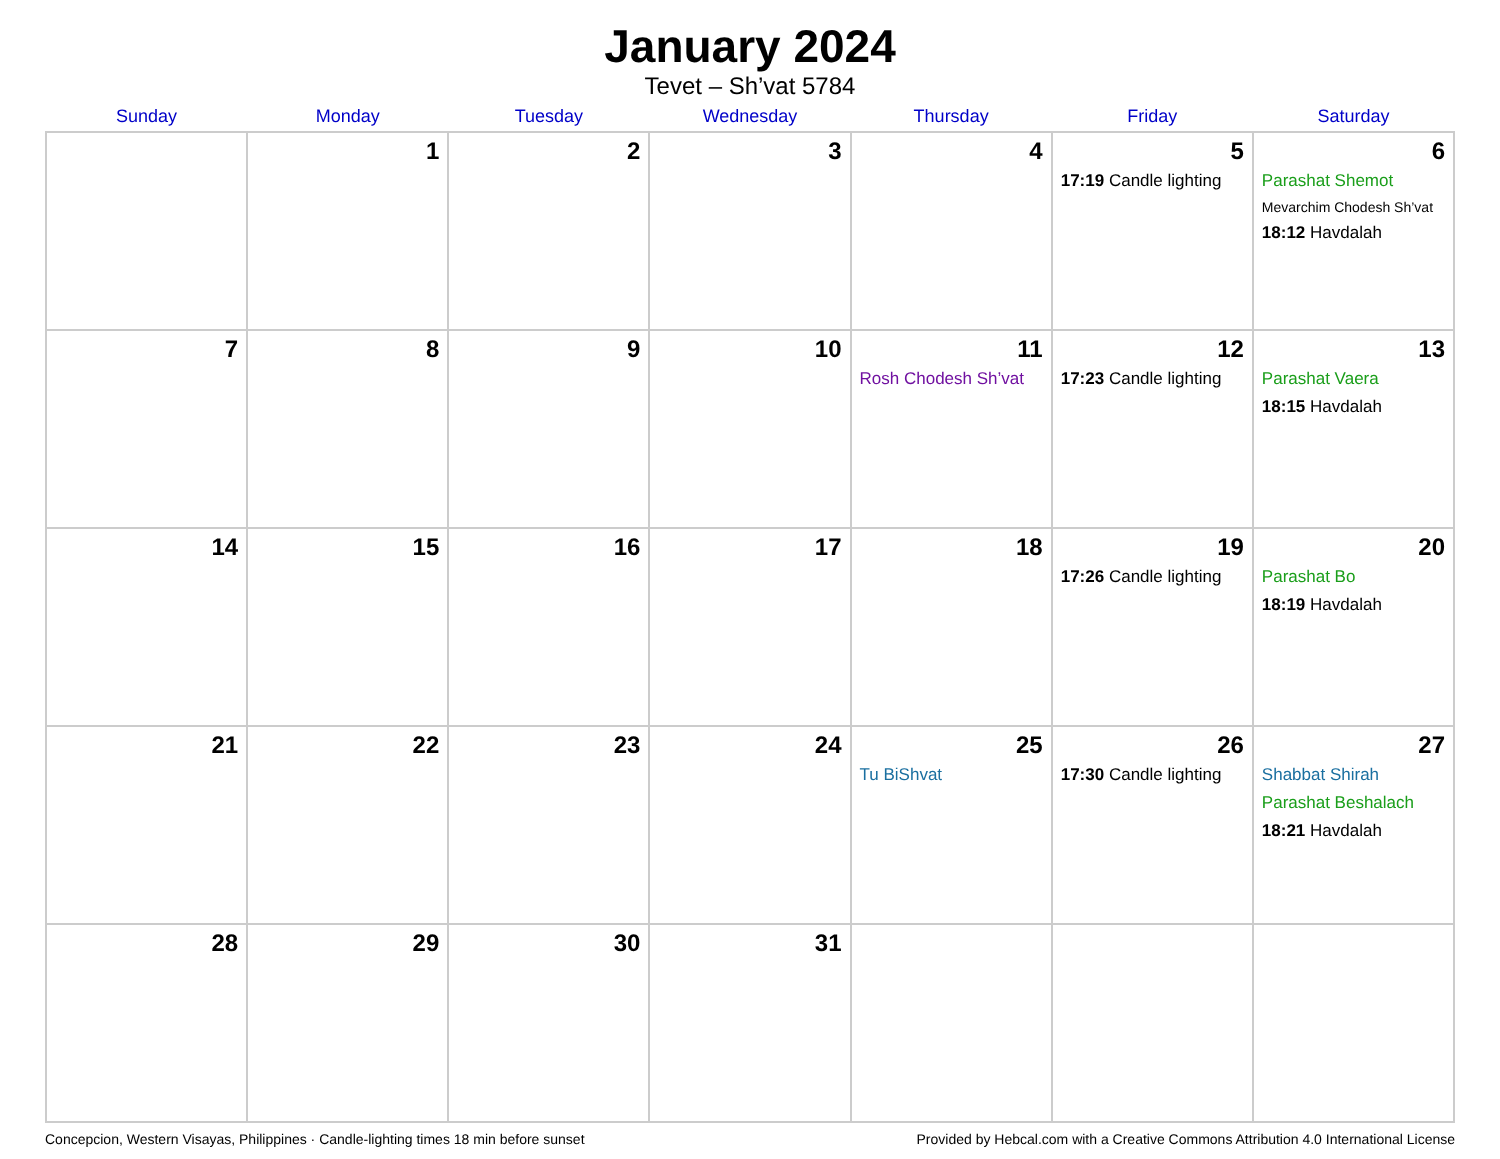January 2024
Tevet – Sh’vat 5784
| Sunday | Monday | Tuesday | Wednesday | Thursday | Friday | Saturday |
| --- | --- | --- | --- | --- | --- | --- |
| | 1 | 2 | 3 | 4 | 5 17:19 Candle lighting | 6 Parashat Shemot Mevarchim Chodesh Sh’vat 18:12 Havdalah |
| 7 | 8 | 9 | 10 | 11 Rosh Chodesh Sh’vat | 12 17:23 Candle lighting | 13 Parashat Vaera 18:15 Havdalah |
| 14 | 15 | 16 | 17 | 18 | 19 17:26 Candle lighting | 20 Parashat Bo 18:19 Havdalah |
| 21 | 22 | 23 | 24 | 25 Tu BiShvat | 26 17:30 Candle lighting | 27 Shabbat Shirah Parashat Beshalach 18:21 Havdalah |
| 28 | 29 | 30 | 31 | | | |
Concepcion, Western Visayas, Philippines · Candle-lighting times 18 min before sunset Provided by Hebcal.com with a Creative Commons Attribution 4.0 International License